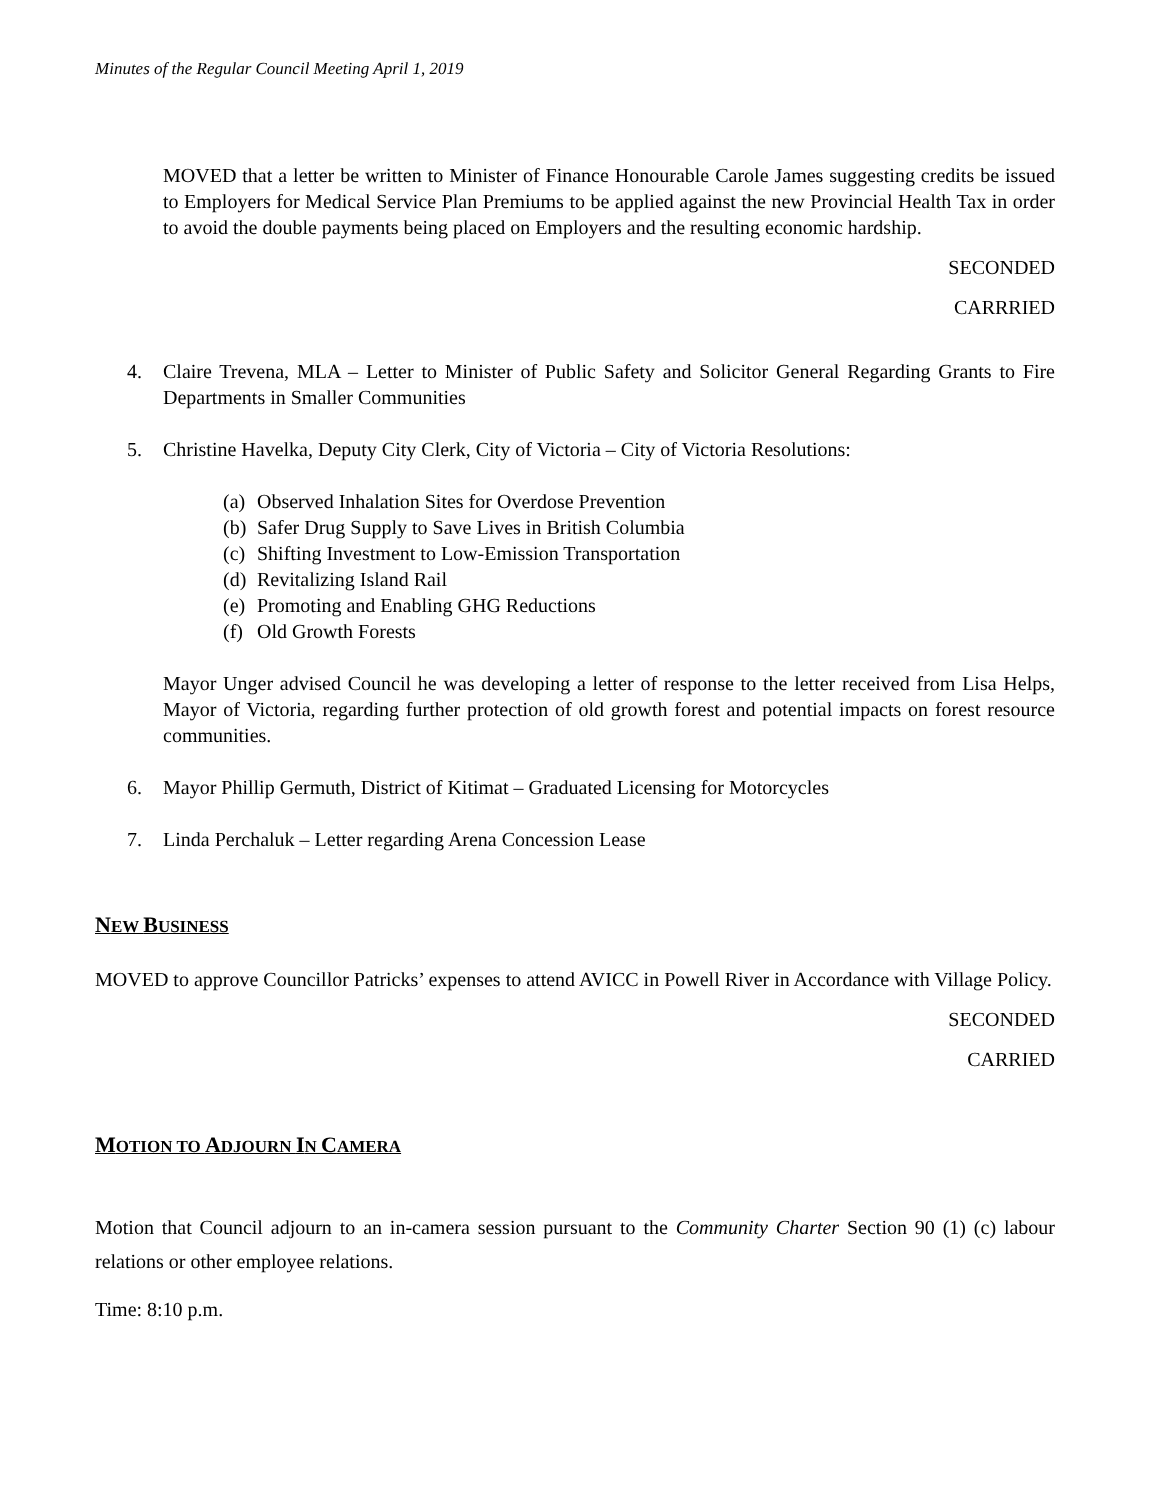Minutes of the Regular Council Meeting April 1, 2019
MOVED that a letter be written to Minister of Finance Honourable Carole James suggesting credits be issued to Employers for Medical Service Plan Premiums to be applied against the new Provincial Health Tax in order to avoid the double payments being placed on Employers and the resulting economic hardship.
SECONDED
CARRRIED
4. Claire Trevena, MLA – Letter to Minister of Public Safety and Solicitor General Regarding Grants to Fire Departments in Smaller Communities
5. Christine Havelka, Deputy City Clerk, City of Victoria – City of Victoria Resolutions:
(a) Observed Inhalation Sites for Overdose Prevention
(b) Safer Drug Supply to Save Lives in British Columbia
(c) Shifting Investment to Low-Emission Transportation
(d) Revitalizing Island Rail
(e) Promoting and Enabling GHG Reductions
(f) Old Growth Forests
Mayor Unger advised Council he was developing a letter of response to the letter received from Lisa Helps, Mayor of Victoria, regarding further protection of old growth forest and potential impacts on forest resource communities.
6. Mayor Phillip Germuth, District of Kitimat – Graduated Licensing for Motorcycles
7. Linda Perchaluk – Letter regarding Arena Concession Lease
NEW BUSINESS
MOVED to approve Councillor Patricks’ expenses to attend AVICC in Powell River in Accordance with Village Policy.
SECONDED
CARRIED
MOTION TO ADJOURN IN CAMERA
Motion that Council adjourn to an in-camera session pursuant to the Community Charter Section 90 (1) (c) labour relations or other employee relations.
Time: 8:10 p.m.